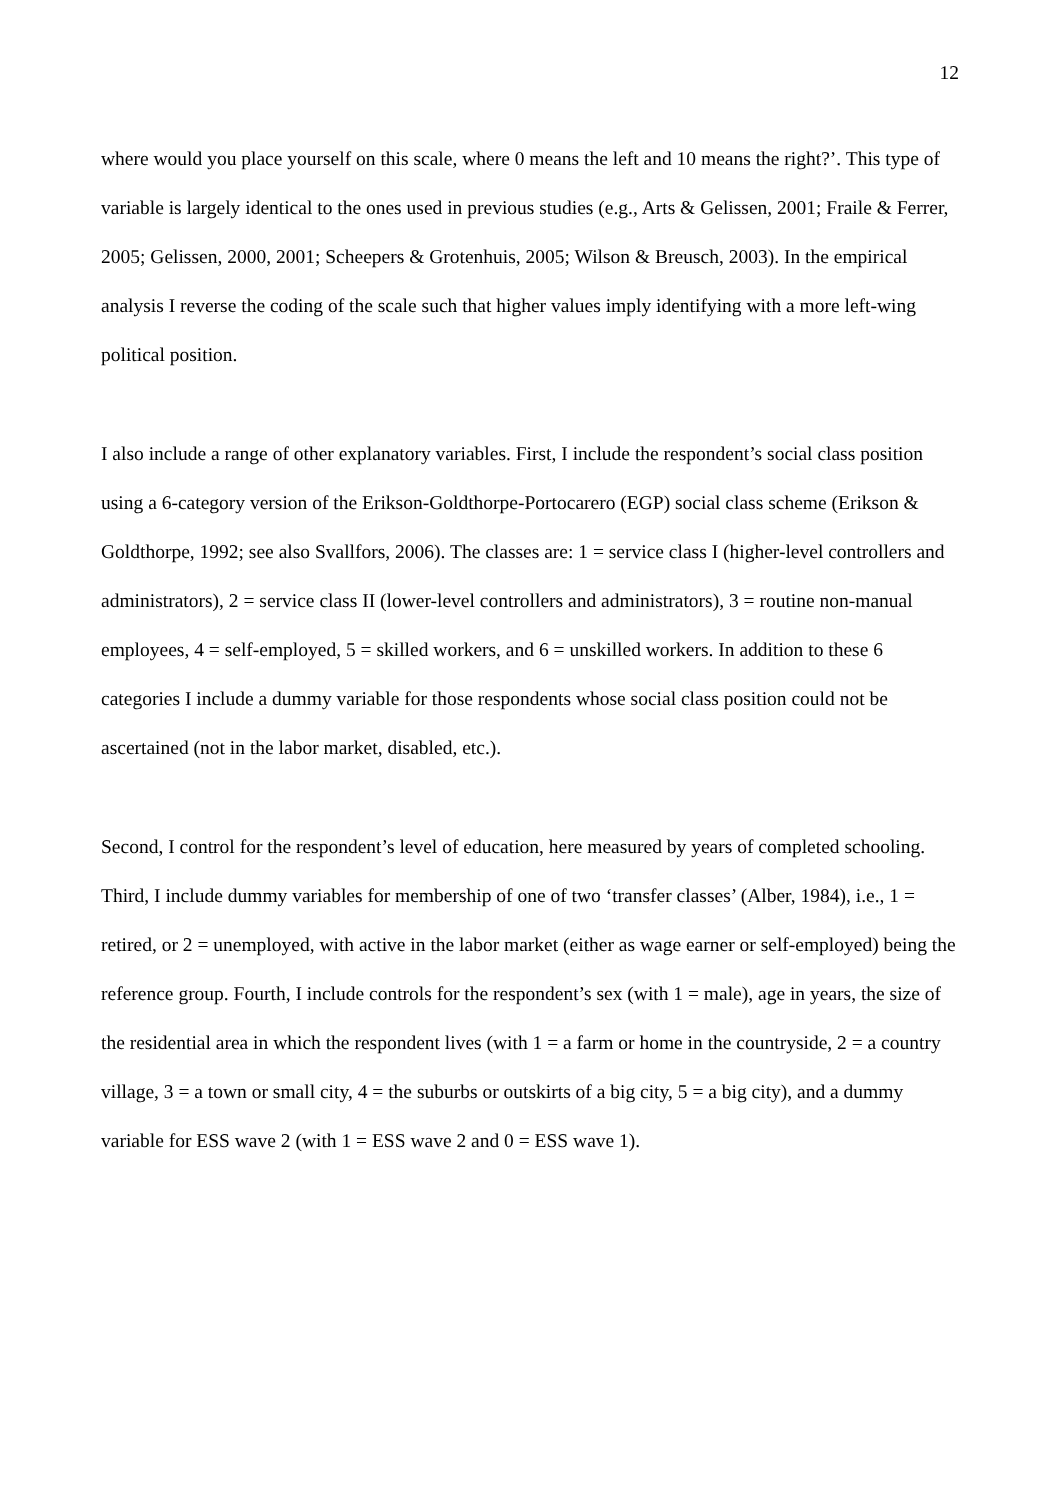12
where would you place yourself on this scale, where 0 means the left and 10 means the right?’. This type of variable is largely identical to the ones used in previous studies (e.g., Arts & Gelissen, 2001; Fraile & Ferrer, 2005; Gelissen, 2000, 2001; Scheepers & Grotenhuis, 2005; Wilson & Breusch, 2003). In the empirical analysis I reverse the coding of the scale such that higher values imply identifying with a more left-wing political position.
I also include a range of other explanatory variables. First, I include the respondent’s social class position using a 6-category version of the Erikson-Goldthorpe-Portocarero (EGP) social class scheme (Erikson & Goldthorpe, 1992; see also Svallfors, 2006). The classes are: 1 = service class I (higher-level controllers and administrators), 2 = service class II (lower-level controllers and administrators), 3 = routine non-manual employees, 4 = self-employed, 5 = skilled workers, and 6 = unskilled workers. In addition to these 6 categories I include a dummy variable for those respondents whose social class position could not be ascertained (not in the labor market, disabled, etc.).
Second, I control for the respondent’s level of education, here measured by years of completed schooling. Third, I include dummy variables for membership of one of two ‘transfer classes’ (Alber, 1984), i.e., 1 = retired, or 2 = unemployed, with active in the labor market (either as wage earner or self-employed) being the reference group. Fourth, I include controls for the respondent’s sex (with 1 = male), age in years, the size of the residential area in which the respondent lives (with 1 = a farm or home in the countryside, 2 = a country village, 3 = a town or small city, 4 = the suburbs or outskirts of a big city, 5 = a big city), and a dummy variable for ESS wave 2 (with 1 = ESS wave 2 and 0 = ESS wave 1).